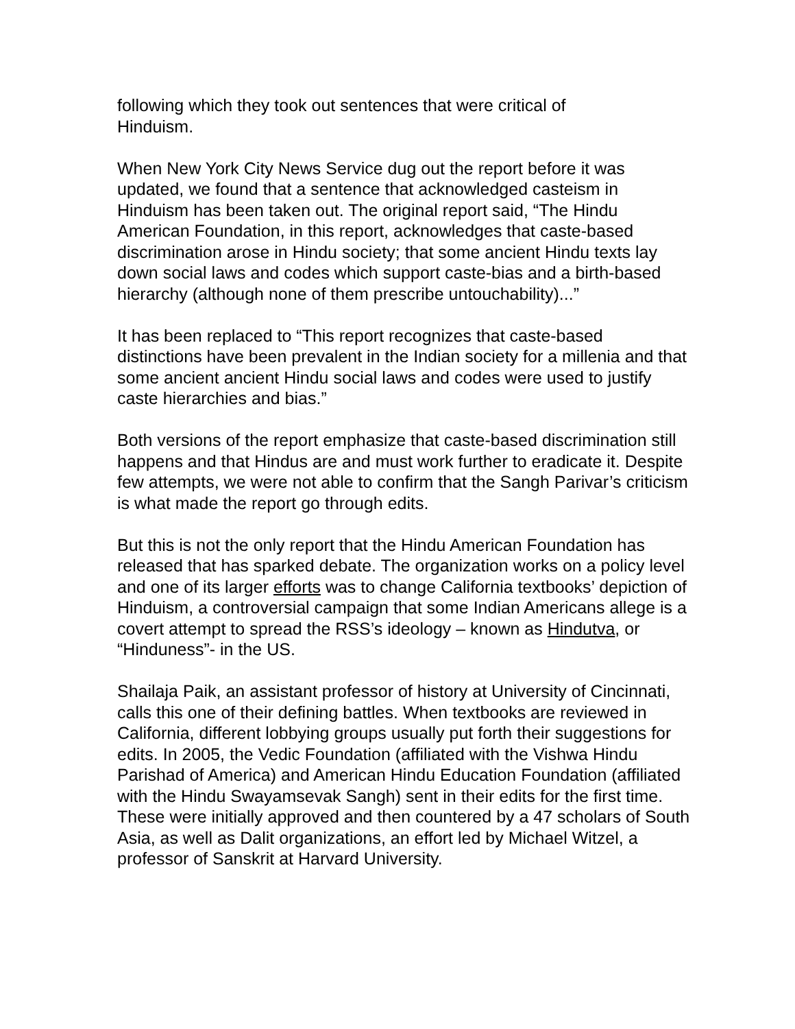following which they took out sentences that were critical of
Hinduism.
When New York City News Service dug out the report before it was updated, we found that a sentence that acknowledged casteism in Hinduism has been taken out. The original report said, “The Hindu American Foundation, in this report, acknowledges that caste-based discrimination arose in Hindu society; that some ancient Hindu texts lay down social laws and codes which support caste-bias and a birth-based hierarchy (although none of them prescribe untouchability)...”
It has been replaced to “This report recognizes that caste-based distinctions have been prevalent in the Indian society for a millenia and that some ancient ancient Hindu social laws and codes were used to justify caste hierarchies and bias.”
Both versions of the report emphasize that caste-based discrimination still happens and that Hindus are and must work further to eradicate it. Despite few attempts, we were not able to confirm that the Sangh Parivar’s criticism is what made the report go through edits.
But this is not the only report that the Hindu American Foundation has released that has sparked debate. The organization works on a policy level and one of its larger efforts was to change California textbooks’ depiction of Hinduism, a controversial campaign that some Indian Americans allege is a covert attempt to spread the RSS’s ideology – known as Hindutva, or “Hinduness”- in the US.
Shailaja Paik, an assistant professor of history at University of Cincinnati, calls this one of their defining battles. When textbooks are reviewed in California, different lobbying groups usually put forth their suggestions for edits. In 2005, the Vedic Foundation (affiliated with the Vishwa Hindu Parishad of America) and American Hindu Education Foundation (affiliated with the Hindu Swayamsevak Sangh) sent in their edits for the first time. These were initially approved and then countered by a 47 scholars of South Asia, as well as Dalit organizations, an effort led by Michael Witzel, a professor of Sanskrit at Harvard University.